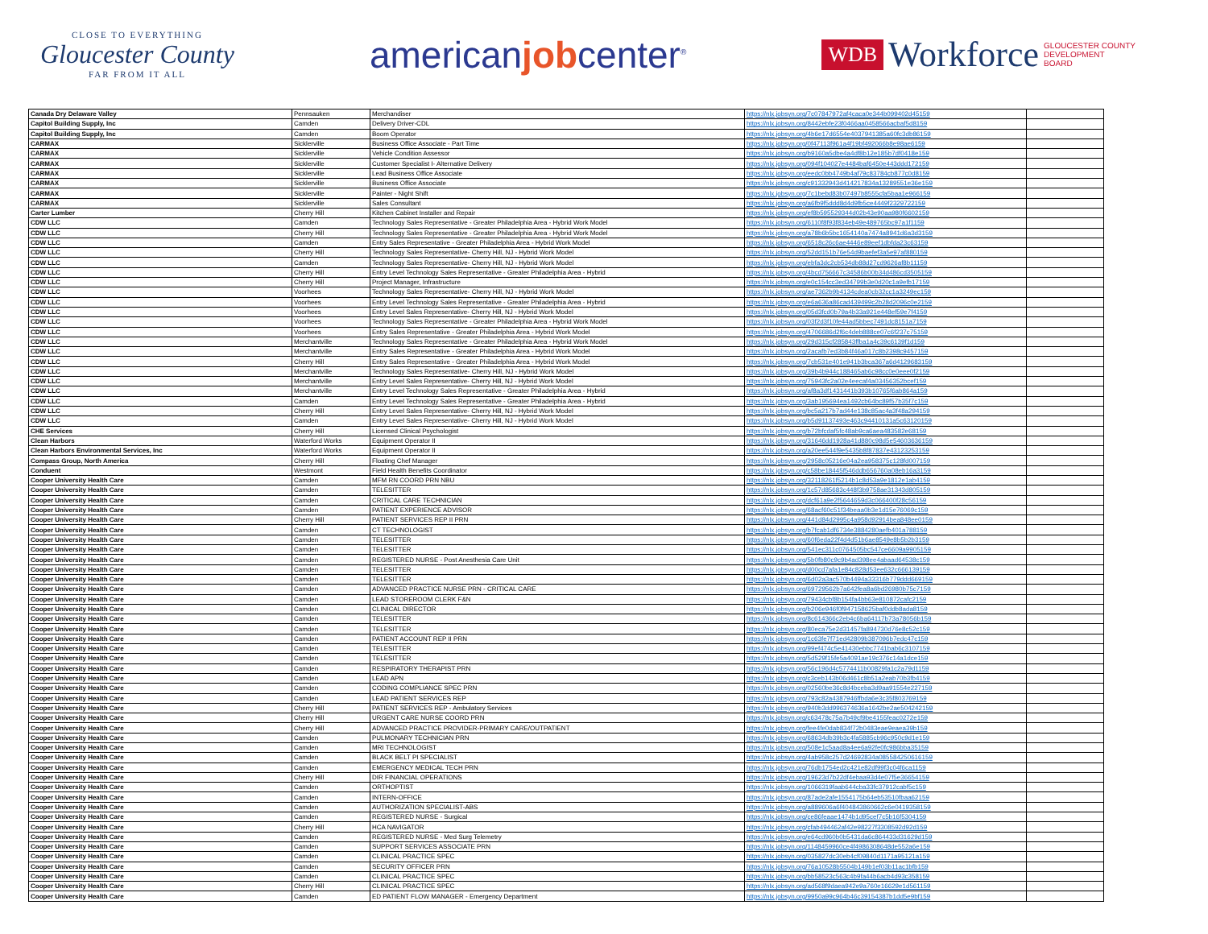CLOSE TO EVERYTHING
Gloucester County
FAR FROM IT ALL
americanjobcenter<sup>®</sup>
WDB
Workforce
GLOUCESTER COUNTY
DEVELOPMENT
BOARD
| Canada Dry Delaware Valley | Pennsauken | Merchandiser | https://nlx.jobsyn.org/7c07847972af4caca0e344b099402d45159 | |
| Capitol Building Supply, Inc | Camden | Delivery Driver-CDL | https://nlx.jobsyn.org/8442ebfe23f0466aa0458566acbaf5d8159 | |
| Capitol Building Supply, Inc | Camden | Boom Operator | https://nlx.jobsyn.org/4b6e17d6554e4037941385a60fc3db86159 | |
| CARMAX | Sicklerville | Business Office Associate - Part Time | https://nlx.jobsyn.org/0f47113f961a4f19bf492066b8e98ae6159 | |
| CARMAX | Sicklerville | Vehicle Condition Assessor | https://nlx.jobsyn.org/b9160a5dbe4a4df8b12e185b7df0418e159 | |
| CARMAX | Sicklerville | Customer Specialist I- Alternative Delivery | https://nlx.jobsyn.org/094f104027e4484baf6450e443ddd172159 | |
| CARMAX | Sicklerville | Lead Business Office Associate | https://nlx.jobsyn.org/eedc0bb4749b4af79c83784cb877c0d8159 | |
| CARMAX | Sicklerville | Business Office Associate | https://nlx.jobsyn.org/c91332943d414217834a13289551e36e159 | |
| CARMAX | Sicklerville | Painter - Night Shift | https://nlx.jobsyn.org/7c1bebd83b07497b8555cfa5baa1e966159 | |
| CARMAX | Sicklerville | Sales Consultant | https://nlx.jobsyn.org/a6fb9f5ddd8d4d9fb5ce4449f2329722159 | |
| Carter Lumber | Cherry Hill | Kitchen Cabinet Installer and Repair | https://nlx.jobsyn.org/ef8b595529344d02b43e90aa980f6602159 | |
| CDW LLC | Camden | Technology Sales Representative - Greater Philadelphia Area - Hybrid Work Model | https://nlx.jobsyn.org/6110f8f93f834eb49e489765bc97a1f1159 | |
| CDW LLC | Cherry Hill | Technology Sales Representative - Greater Philadelphia Area - Hybrid Work Model | https://nlx.jobsyn.org/a78b6b5bc1654140a7474a8941d6a3d3159 | |
| CDW LLC | Camden | Entry Sales Representative - Greater Philadelphia Area - Hybrid Work Model | https://nlx.jobsyn.org/6518c26c6ae4446e89eef1dbfda23c63159 | |
| CDW LLC | Cherry Hill | Technology Sales Representative- Cherry Hill, NJ - Hybrid Work Model | https://nlx.jobsyn.org/52dd151b76e54d9baefef3a5e97af880159 | |
| CDW LLC | Camden | Technology Sales Representative- Cherry Hill, NJ - Hybrid Work Model | https://nlx.jobsyn.org/ebfa3dc2cb534db88d27cd9626af8b11159 | |
| CDW LLC | Cherry Hill | Entry Level Technology Sales Representative - Greater Philadelphia Area - Hybrid | https://nlx.jobsyn.org/4bcd756667c34586b00b34d486cd3505159 | |
| CDW LLC | Cherry Hill | Project Manager, Infrastructure | https://nlx.jobsyn.org/e0c154cc3ed34799b3e0d20c1a9efb17159 | |
| CDW LLC | Voorhees | Technology Sales Representative- Cherry Hill, NJ - Hybrid Work Model | https://nlx.jobsyn.org/ae7362b9b4134cdea0cb32cc1a3249ec159 | |
| CDW LLC | Voorhees | Entry Level Technology Sales Representative - Greater Philadelphia Area - Hybrid | https://nlx.jobsyn.org/e6a636a86cad439499c2b28d2096c0e2159 | |
| CDW LLC | Voorhees | Entry Level Sales Representative- Cherry Hill, NJ - Hybrid Work Model | https://nlx.jobsyn.org/05d3fcd0b79a4b33a921e448ef59e7f4159 | |
| CDW LLC | Voorhees | Technology Sales Representative - Greater Philadelphia Area - Hybrid Work Model | https://nlx.jobsyn.org/03f2d3f10fe44ad5bbec7491dc8151a7159 | |
| CDW LLC | Voorhees | Entry Sales Representative - Greater Philadelphia Area - Hybrid Work Model | https://nlx.jobsyn.org/4706686d2f6c4deb888ce07c6f237c75159 | |
| CDW LLC | Merchantville | Technology Sales Representative - Greater Philadelphia Area - Hybrid Work Model | https://nlx.jobsyn.org/29d315cf285843ffba1a4c39c6139f1d159 | |
| CDW LLC | Merchantville | Entry Sales Representative - Greater Philadelphia Area - Hybrid Work Model | https://nlx.jobsyn.org/2acafb7ed3b84f46a017c8b2398c9457159 | |
| CDW LLC | Cherry Hill | Entry Sales Representative - Greater Philadelphia Area - Hybrid Work Model | https://nlx.jobsyn.org/7cb531e401e941b3bca367a6d4129683159 | |
| CDW LLC | Merchantville | Technology Sales Representative- Cherry Hill, NJ - Hybrid Work Model | https://nlx.jobsyn.org/39b4b944c188465ab6c98cc0e0eee0f2159 | |
| CDW LLC | Merchantville | Entry Level Sales Representative- Cherry Hill, NJ - Hybrid Work Model | https://nlx.jobsyn.org/75943fc2a02e4eecaf4a03456352bcef159 | |
| CDW LLC | Merchantville | Entry Level Technology Sales Representative - Greater Philadelphia Area - Hybrid | https://nlx.jobsyn.org/af8a3df1431441b393b10765f6ab864a159 | |
| CDW LLC | Camden | Entry Level Technology Sales Representative - Greater Philadelphia Area - Hybrid | https://nlx.jobsyn.org/3ab195694ea1492cb64bc89f57b35f7c159 | |
| CDW LLC | Cherry Hill | Entry Level Sales Representative- Cherry Hill, NJ - Hybrid Work Model | https://nlx.jobsyn.org/bc5a217b7ad44e138c85ac4a3f48a294159 | |
| CDW LLC | Camden | Entry Level Sales Representative- Cherry Hill, NJ - Hybrid Work Model | https://nlx.jobsyn.org/b5d91137493e463c94410131a5c63120159 | |
| CHE Services | Cherry Hill | Licensed Clinical Psychologist | https://nlx.jobsyn.org/b72bfcdaf5fc48ab9ca6aea483582e68159 | |
| Clean Harbors | Waterford Works | Equipment Operator II | https://nlx.jobsyn.org/31646dd1928a41d880c98d5e54603636159 | |
| Clean Harbors Environmental Services, Inc | Waterford Works | Equipment Operator II | https://nlx.jobsyn.org/a20ee544f9e5435b8f87837e43123253159 | |
| Compass Group, North America | Cherry Hill | Floating Chef Manager | https://nlx.jobsyn.org/2958c05216e04a2ea958375c128fd007159 | |
| Conduent | Westmont | Field Health Benefits Coordinator | https://nlx.jobsyn.org/c58be18445f546ddb656760a08eb16a3159 | |
| Cooper University Health Care | Camden | MFM RN COORD PRN NBU | https://nlx.jobsyn.org/32118261f5214b1c8d53a9e1812e1ab4159 | |
| Cooper University Health Care | Camden | TELESITTER | https://nlx.jobsyn.org/1c57d85683c448f3b9758ae31343d805159 | |
| Cooper University Health Care | Camden | CRITICAL CARE TECHNICIAN | https://nlx.jobsyn.org/dcf61a9e2f5644659d3c066400f28c56159 | |
| Cooper University Health Care | Camden | PATIENT EXPERIENCE ADVISOR | https://nlx.jobsyn.org/68acf60c51f34beaa0b3e1d15e76069c159 | |
| Cooper University Health Care | Cherry Hill | PATIENT SERVICES REP II PRN | https://nlx.jobsyn.org/441d84d2995c4a958d92914bea848ee0159 | |
| Cooper University Health Care | Camden | CT TECHNOLOGIST | https://nlx.jobsyn.org/b7fcab1df6734e3884280aefb401a788159 | |
| Cooper University Health Care | Camden | TELESITTER | https://nlx.jobsyn.org/60f6eda22f4d4d51b6ae8549e8b5b2b3159 | |
| Cooper University Health Care | Camden | TELESITTER | https://nlx.jobsyn.org/541ec311c0764505bc547ce6609a9905159 | |
| Cooper University Health Care | Camden | REGISTERED NURSE - Post Anesthesia Care Unit | https://nlx.jobsyn.org/5b0fb80c9c9b4ad398ee4abaad64538c159 | |
| Cooper University Health Care | Camden | TELESITTER | https://nlx.jobsyn.org/d00cd7afa1e84c828d53ee632c666139159 | |
| Cooper University Health Care | Camden | TELESITTER | https://nlx.jobsyn.org/6d02a3ac570b4494a33316b779ddd669159 | |
| Cooper University Health Care | Camden | ADVANCED PRACTICE NURSE PRN - CRITICAL CARE | https://nlx.jobsyn.org/69729562b7a642fea8a6bd26980b75c7159 | |
| Cooper University Health Care | Camden | LEAD STOREROOM CLERK F&N | https://nlx.jobsyn.org/79434cbf8b154fa4bb63e810872cafc2159 | |
| Cooper University Health Care | Camden | CLINICAL DIRECTOR | https://nlx.jobsyn.org/b206e946f0f947158625baf0ddb8ada8159 | |
| Cooper University Health Care | Camden | TELESITTER | https://nlx.jobsyn.org/8c614366c2eb4c6ba64117b73a78056b159 | |
| Cooper University Health Care | Camden | TELESITTER | https://nlx.jobsyn.org/80eca75e2d31457fa894730d76e8c52c159 | |
| Cooper University Health Care | Camden | PATIENT ACCOUNT REP II PRN | https://nlx.jobsyn.org/1c63fe7f71ed42809b387096b7edc47c159 | |
| Cooper University Health Care | Camden | TELESITTER | https://nlx.jobsyn.org/99ef474c5e41430ebbc7741bab6c3107159 | |
| Cooper University Health Care | Camden | TELESITTER | https://nlx.jobsyn.org/5d529f15fe5a4091ae19c376c14a1dce159 | |
| Cooper University Health Care | Camden | RESPIRATORY THERAPIST PRN | https://nlx.jobsyn.org/56c196d4c5774411b00829fa1c2a79d1159 | |
| Cooper University Health Care | Camden | LEAD APN | https://nlx.jobsyn.org/c3ceb143b06d461c8b51a2eab70b3fb4159 | |
| Cooper University Health Care | Camden | CODING COMPLIANCE SPEC PRN | https://nlx.jobsyn.org/02560be36c8d4bceba3d9aa91554e227159 | |
| Cooper University Health Care | Camden | LEAD PATIENT SERVICES REP | https://nlx.jobsyn.org/793c82a4387946ffbda6e3c35f803769159 | |
| Cooper University Health Care | Cherry Hill | PATIENT SERVICES REP - Ambulatory Services | https://nlx.jobsyn.org/940b3dd996374636a1642be2ae504242159 | |
| Cooper University Health Care | Cherry Hill | URGENT CARE NURSE COORD PRN | https://nlx.jobsyn.org/c63478c75a7b49cf9be4155feac0272e159 | |
| Cooper University Health Care | Cherry Hill | ADVANCED PRACTICE PROVIDER-PRIMARY CARE/OUTPATIENT | https://nlx.jobsyn.org/fee4fe0dab834f72b0483eae9eaea39b159 | |
| Cooper University Health Care | Camden | PULMONARY TECHNICIAN PRN | https://nlx.jobsyn.org/68634db39b3c4fa5885cb96c950c9d1e159 | |
| Cooper University Health Care | Camden | MRI TECHNOLOGIST | https://nlx.jobsyn.org/508e1c5aad8a4ee6a92fe0fc986bba35159 | |
| Cooper University Health Care | Camden | BLACK BELT PI SPECIALIST | https://nlx.jobsyn.org/4ab958c257d24692834a085584250616159 | |
| Cooper University Health Care | Camden | EMERGENCY MEDICAL TECH PRN | https://nlx.jobsyn.org/76db1754ed2c421e82df99f3c04f6ca1159 | |
| Cooper University Health Care | Cherry Hill | DIR FINANCIAL OPERATIONS | https://nlx.jobsyn.org/19623d7b22df4ebaa93d4e07f5e36654159 | |
| Cooper University Health Care | Camden | ORTHOPTIST | https://nlx.jobsyn.org/1066319faab644cba33fc37912cabf5c159 | |
| Cooper University Health Care | Camden | INTERN-OFFICE | https://nlx.jobsyn.org/87ade2afe1554175b64eb53510fbaa62159 | |
| Cooper University Health Care | Camden | AUTHORIZATION SPECIALIST-ABS | https://nlx.jobsyn.org/a889606a6f404843860662c6e0419358159 | |
| Cooper University Health Care | Camden | REGISTERED NURSE - Surgical | https://nlx.jobsyn.org/ce86feaae1474b1d95cef7c5b16f5304159 | |
| Cooper University Health Care | Cherry Hill | HCA NAVIGATOR | https://nlx.jobsyn.org/cfab494462af42e98227f3308592d92d159 | |
| Cooper University Health Care | Camden | REGISTERED NURSE - Med Surg Telemetry | https://nlx.jobsyn.org/e64cd960b0b5431da6c864433d31629d159 | |
| Cooper University Health Care | Camden | SUPPORT SERVICES ASSOCIATE PRN | https://nlx.jobsyn.org/1148459960ce4f4986308648de552a6e159 | |
| Cooper University Health Care | Camden | CLINICAL PRACTICE SPEC | https://nlx.jobsyn.org/035827dc30eb4cf09840d1171a95121a159 | |
| Cooper University Health Care | Camden | SECURITY OFFICER PRN | https://nlx.jobsyn.org/76a10528b5504b149b1ef03b11ac1bfb159 | |
| Cooper University Health Care | Camden | CLINICAL PRACTICE SPEC | https://nlx.jobsyn.org/bb58523c563c4b9fa44b6acb4d93c358159 | |
| Cooper University Health Care | Cherry Hill | CLINICAL PRACTICE SPEC | https://nlx.jobsyn.org/ad568f9daea942e9a760e16629e1d561159 | |
| Cooper University Health Care | Camden | ED PATIENT FLOW MANAGER - Emergency Department | https://nlx.jobsyn.org/9950a99c964b46c39154387b1dd5e9bf159 | |